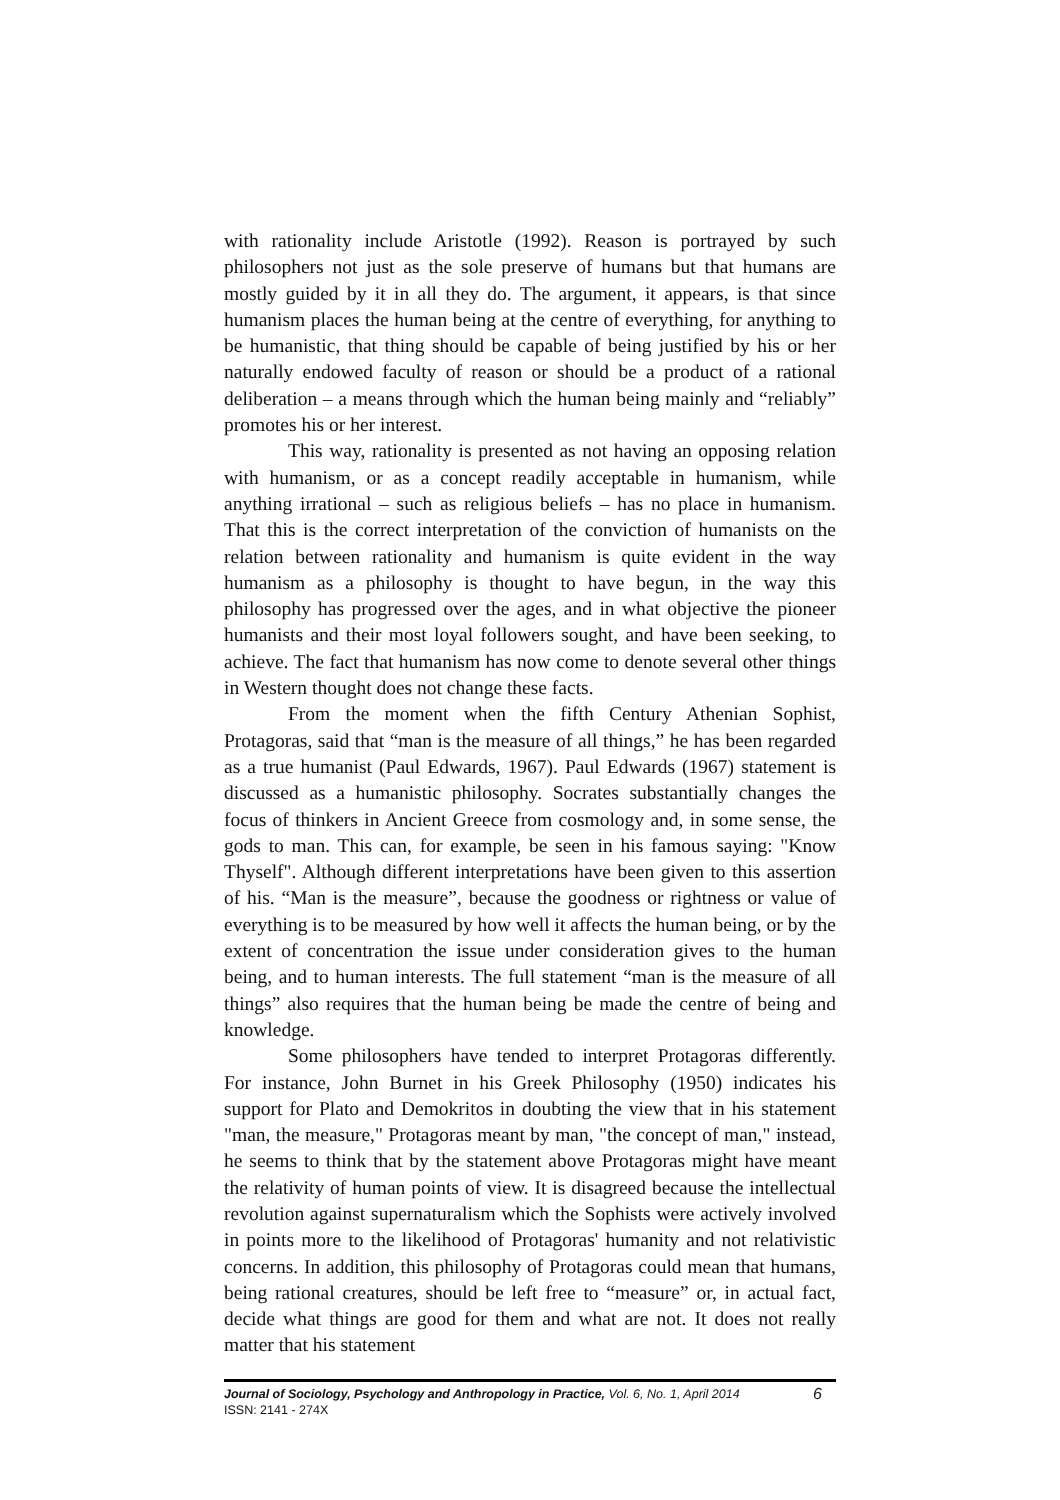with rationality include Aristotle (1992). Reason is portrayed by such philosophers not just as the sole preserve of humans but that humans are mostly guided by it in all they do. The argument, it appears, is that since humanism places the human being at the centre of everything, for anything to be humanistic, that thing should be capable of being justified by his or her naturally endowed faculty of reason or should be a product of a rational deliberation – a means through which the human being mainly and “reliably” promotes his or her interest.
This way, rationality is presented as not having an opposing relation with humanism, or as a concept readily acceptable in humanism, while anything irrational – such as religious beliefs – has no place in humanism. That this is the correct interpretation of the conviction of humanists on the relation between rationality and humanism is quite evident in the way humanism as a philosophy is thought to have begun, in the way this philosophy has progressed over the ages, and in what objective the pioneer humanists and their most loyal followers sought, and have been seeking, to achieve. The fact that humanism has now come to denote several other things in Western thought does not change these facts.
From the moment when the fifth Century Athenian Sophist, Protagoras, said that “man is the measure of all things,” he has been regarded as a true humanist (Paul Edwards, 1967). Paul Edwards (1967) statement is discussed as a humanistic philosophy. Socrates substantially changes the focus of thinkers in Ancient Greece from cosmology and, in some sense, the gods to man. This can, for example, be seen in his famous saying: "Know Thyself". Although different interpretations have been given to this assertion of his. “Man is the measure”, because the goodness or rightness or value of everything is to be measured by how well it affects the human being, or by the extent of concentration the issue under consideration gives to the human being, and to human interests. The full statement “man is the measure of all things” also requires that the human being be made the centre of being and knowledge.
Some philosophers have tended to interpret Protagoras differently. For instance, John Burnet in his Greek Philosophy (1950) indicates his support for Plato and Demokritos in doubting the view that in his statement "man, the measure," Protagoras meant by man, "the concept of man," instead, he seems to think that by the statement above Protagoras might have meant the relativity of human points of view. It is disagreed because the intellectual revolution against supernaturalism which the Sophists were actively involved in points more to the likelihood of Protagoras' humanity and not relativistic concerns. In addition, this philosophy of Protagoras could mean that humans, being rational creatures, should be left free to “measure” or, in actual fact, decide what things are good for them and what are not. It does not really matter that his statement
Journal of Sociology, Psychology and Anthropology in Practice, Vol. 6, No. 1, April 2014 6
ISSN: 2141 - 274X